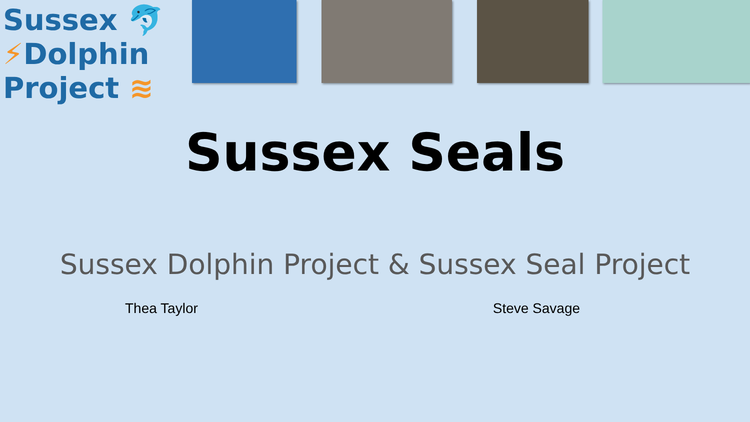Sussex 🐬
⚡Dolphin
Project ≋
Sussex Seals
Sussex Dolphin Project & Sussex Seal Project
Thea Taylor Steve Savage